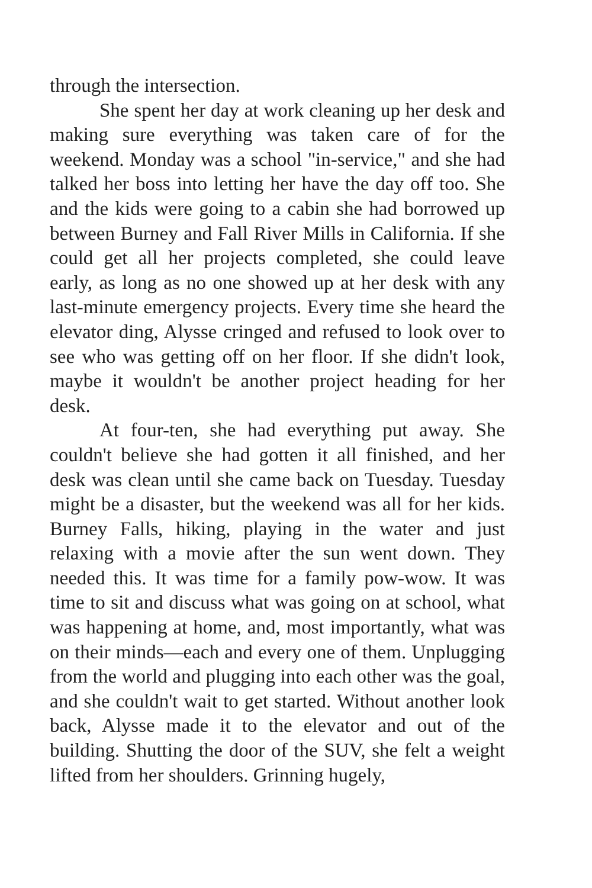through the intersection.
She spent her day at work cleaning up her desk and making sure everything was taken care of for the weekend. Monday was a school "in-service," and she had talked her boss into letting her have the day off too. She and the kids were going to a cabin she had borrowed up between Burney and Fall River Mills in California. If she could get all her projects completed, she could leave early, as long as no one showed up at her desk with any last-minute emergency projects. Every time she heard the elevator ding, Alysse cringed and refused to look over to see who was getting off on her floor. If she didn't look, maybe it wouldn't be another project heading for her desk.
At four-ten, she had everything put away. She couldn't believe she had gotten it all finished, and her desk was clean until she came back on Tuesday. Tuesday might be a disaster, but the weekend was all for her kids. Burney Falls, hiking, playing in the water and just relaxing with a movie after the sun went down. They needed this. It was time for a family pow-wow. It was time to sit and discuss what was going on at school, what was happening at home, and, most importantly, what was on their minds—each and every one of them. Unplugging from the world and plugging into each other was the goal, and she couldn't wait to get started. Without another look back, Alysse made it to the elevator and out of the building. Shutting the door of the SUV, she felt a weight lifted from her shoulders. Grinning hugely,